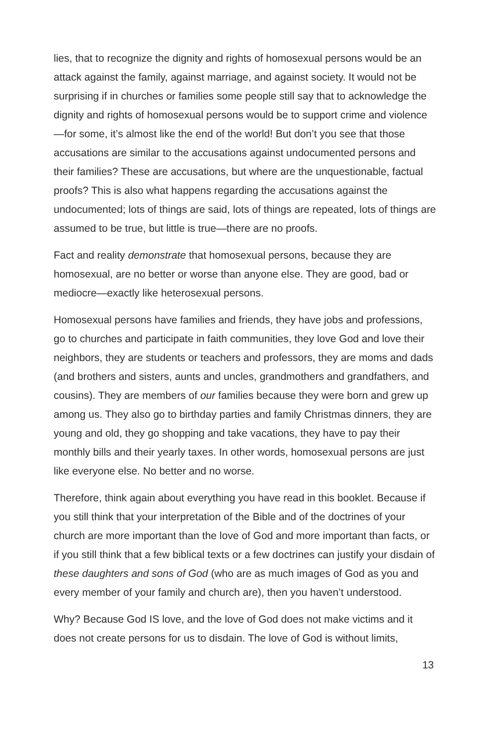lies, that to recognize the dignity and rights of homosexual persons would be an attack against the family, against marriage, and against society. It would not be surprising if in churches or families some people still say that to acknowl­edge the dignity and rights of homosexual persons would be to support crime and violence—for some, it’s almost like the end of the world! But don’t you see that those accusations are similar to the accusations against undocumented persons and their families? These are accusations, but where are the unques­tionable, factual proofs? This is also what happens regarding the accusations against the undocumented; lots of things are said, lots of things are repeated, lots of things are assumed to be true, but little is true—there are no proofs.
Fact and reality demonstrate that homosexual persons, because they are homosexual, are no better or worse than anyone else. They are good, bad or mediocre—exactly like heterosexual persons.
Homosexual persons have families and friends, they have jobs and profes­sions, go to churches and participate in faith communities, they love God and love their neighbors, they are students or teachers and professors, they are moms and dads (and brothers and sisters, aunts and uncles, grandmothers and grandfathers, and cousins). They are members of our families because they were born and grew up among us. They also go to birthday parties and family Christmas dinners, they are young and old, they go shopping and take vacations, they have to pay their monthly bills and their yearly taxes. In other words, homosexual persons are just like everyone else. No better and no worse.
Therefore, think again about everything you have read in this booklet. Because if you still think that your interpretation of the Bible and of the doctrines of your church are more important than the love of God and more important than facts, or if you still think that a few biblical texts or a few doctrines can justify your disdain of these daughters and sons of God (who are as much images of God as you and every member of your family and church are), then you haven’t understood.
Why? Because God IS love, and the love of God does not make victims and it does not create persons for us to disdain. The love of God is without limits,
13